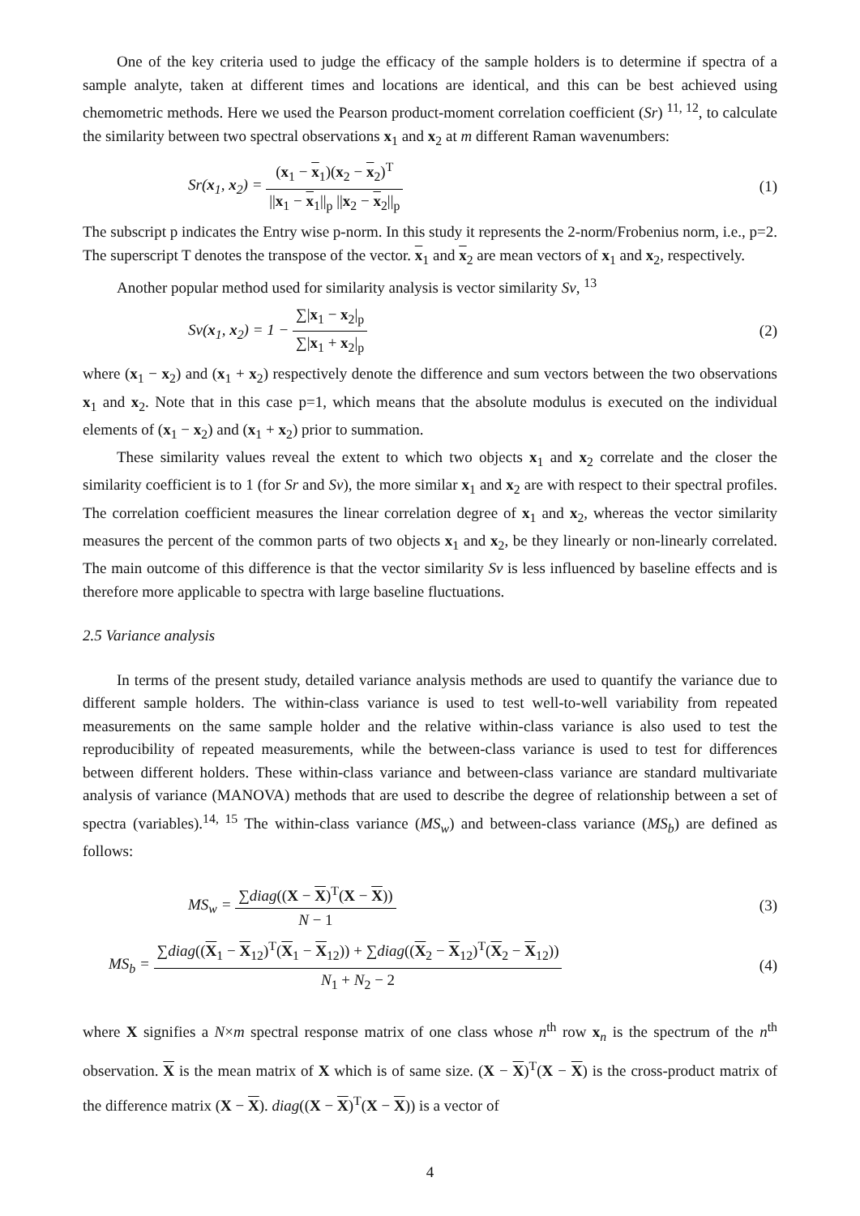One of the key criteria used to judge the efficacy of the sample holders is to determine if spectra of a sample analyte, taken at different times and locations are identical, and this can be best achieved using chemometric methods. Here we used the Pearson product-moment correlation coefficient (Sr) <sup>11, 12</sup>, to calculate the similarity between two spectral observations x<sub>1</sub> and x<sub>2</sub> at m different Raman wavenumbers:
Sr(x<sub>1</sub>, x<sub>2</sub>) = (x<sub>1</sub> − x<sub>1</sub>)(x<sub>2</sub> − x<sub>2</sub>)<sup>T</sup> ||x<sub>1</sub> − x<sub>1</sub>||<sub>p</sub> ||x<sub>2</sub> − x<sub>2</sub>||<sub>p</sub>
(1)
The subscript p indicates the Entry wise p-norm. In this study it represents the 2-norm/Frobenius norm, i.e., p=2. The superscript T denotes the transpose of the vector. x<sub>1</sub> and x<sub>2</sub> are mean vectors of x<sub>1</sub> and x<sub>2</sub>, respectively.
Another popular method used for similarity analysis is vector similarity Sv, <sup>13</sup>
Sv(x<sub>1</sub>, x<sub>2</sub>) = 1 − ∑|x<sub>1</sub> − x<sub>2</sub>|<sub>p</sub> ∑|x<sub>1</sub> + x<sub>2</sub>|<sub>p</sub>
(2)
where (x<sub>1</sub> − x<sub>2</sub>) and (x<sub>1</sub> + x<sub>2</sub>) respectively denote the difference and sum vectors between the two observations x<sub>1</sub> and x<sub>2</sub>. Note that in this case p=1, which means that the absolute modulus is executed on the individual elements of (x<sub>1</sub> − x<sub>2</sub>) and (x<sub>1</sub> + x<sub>2</sub>) prior to summation.
These similarity values reveal the extent to which two objects x<sub>1</sub> and x<sub>2</sub> correlate and the closer the similarity coefficient is to 1 (for Sr and Sv), the more similar x<sub>1</sub> and x<sub>2</sub> are with respect to their spectral profiles. The correlation coefficient measures the linear correlation degree of x<sub>1</sub> and x<sub>2</sub>, whereas the vector similarity measures the percent of the common parts of two objects x<sub>1</sub> and x<sub>2</sub>, be they linearly or non-linearly correlated. The main outcome of this difference is that the vector similarity Sv is less influenced by baseline effects and is therefore more applicable to spectra with large baseline fluctuations.
2.5 Variance analysis
In terms of the present study, detailed variance analysis methods are used to quantify the variance due to different sample holders. The within-class variance is used to test well-to-well variability from repeated measurements on the same sample holder and the relative within-class variance is also used to test the reproducibility of repeated measurements, while the between-class variance is used to test for differences between different holders. These within-class variance and between-class variance are standard multivariate analysis of variance (MANOVA) methods that are used to describe the degree of relationship between a set of spectra (variables).<sup>14, 15</sup> The within-class variance (MS<sub>w</sub>) and between-class variance (MS<sub>b</sub>) are defined as follows:
MS<sub>w</sub> = ∑diag((X − X)<sup>T</sup>(X − X)) N − 1
(3)
MS<sub>b</sub> = ∑diag((X<sub>1</sub> − X<sub>12</sub>)<sup>T</sup>(X<sub>1</sub> − X<sub>12</sub>)) + ∑diag((X<sub>2</sub> − X<sub>12</sub>)<sup>T</sup>(X<sub>2</sub> − X<sub>12</sub>)) N<sub>1</sub> + N<sub>2</sub> − 2
(4)
where X signifies a N×m spectral response matrix of one class whose n<sup>th</sup> row x<sub>n</sub> is the spectrum of the n<sup>th</sup> observation. X is the mean matrix of X which is of same size. (X − X)<sup>T</sup>(X − X) is the cross-product matrix of the difference matrix (X − X). diag((X − X)<sup>T</sup>(X − X)) is a vector of
4